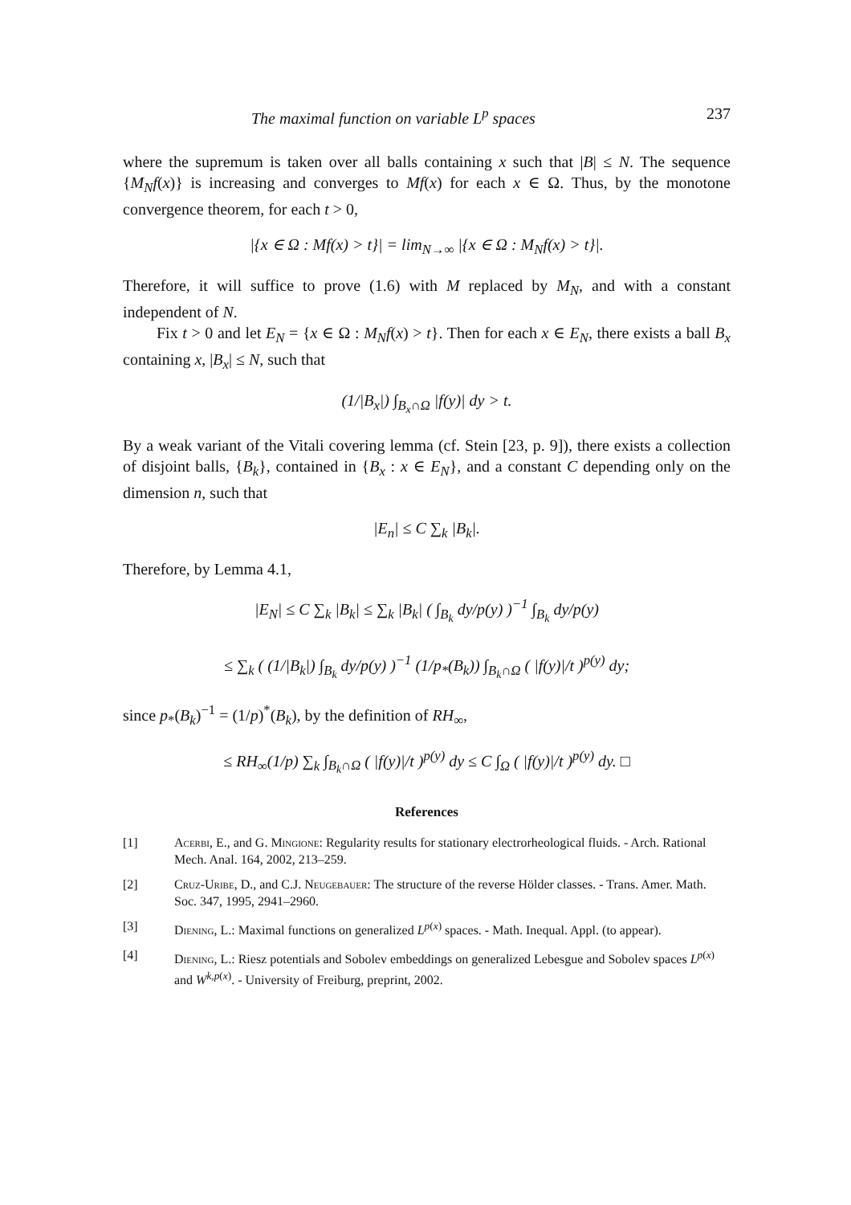The maximal function on variable L<sup>p</sup> spaces 237
where the supremum is taken over all balls containing x such that |B| ≤ N. The sequence {M<sub>N</sub>f(x)} is increasing and converges to Mf(x) for each x ∈ Ω. Thus, by the monotone convergence theorem, for each t > 0,
|{x ∈ Ω : Mf(x) > t}| = lim<sub>N→∞</sub> |{x ∈ Ω : M<sub>N</sub>f(x) > t}|.
Therefore, it will suffice to prove (1.6) with M replaced by M<sub>N</sub>, and with a constant independent of N.
Fix t > 0 and let E<sub>N</sub> = {x ∈ Ω : M<sub>N</sub>f(x) > t}. Then for each x ∈ E<sub>N</sub>, there exists a ball B<sub>x</sub> containing x, |B<sub>x</sub>| ≤ N, such that
(1/|B<sub>x</sub>|) ∫<sub>B<sub>x</sub>∩Ω</sub> |f(y)| dy > t.
By a weak variant of the Vitali covering lemma (cf. Stein [23, p. 9]), there exists a collection of disjoint balls, {B<sub>k</sub>}, contained in {B<sub>x</sub> : x ∈ E<sub>N</sub>}, and a constant C depending only on the dimension n, such that
|E<sub>n</sub>| ≤ C ∑<sub>k</sub> |B<sub>k</sub>|.
Therefore, by Lemma 4.1,
|E<sub>N</sub>| ≤ C ∑<sub>k</sub> |B<sub>k</sub>| ≤ ∑<sub>k</sub> |B<sub>k</sub>| ( ∫<sub>B<sub>k</sub></sub> dy/p(y) )<sup>−1</sup> ∫<sub>B<sub>k</sub></sub> dy/p(y)
≤ ∑<sub>k</sub> ( (1/|B<sub>k</sub>|) ∫<sub>B<sub>k</sub></sub> dy/p(y) )<sup>−1</sup> (1/p<sub>*</sub>(B<sub>k</sub>)) ∫<sub>B<sub>k</sub>∩Ω</sub> ( |f(y)|/t )<sup>p(y)</sup> dy;
since p<sub>*</sub>(B<sub>k</sub>)<sup>−1</sup> = (1/p)<sup>*</sup>(B<sub>k</sub>), by the definition of RH<sub>∞</sub>,
≤ RH<sub>∞</sub>(1/p) ∑<sub>k</sub> ∫<sub>B<sub>k</sub>∩Ω</sub> ( |f(y)|/t )<sup>p(y)</sup> dy ≤ C ∫<sub>Ω</sub> ( |f(y)|/t )<sup>p(y)</sup> dy. □
References
[1] Acerbi, E., and G. Mingione: Regularity results for stationary electrorheological fluids. - Arch. Rational Mech. Anal. 164, 2002, 213–259.
[2] Cruz-Uribe, D., and C.J. Neugebauer: The structure of the reverse Hölder classes. - Trans. Amer. Math. Soc. 347, 1995, 2941–2960.
[3] Diening, L.: Maximal functions on generalized L<sup>p(x)</sup> spaces. - Math. Inequal. Appl. (to appear).
[4] Diening, L.: Riesz potentials and Sobolev embeddings on generalized Lebesgue and Sobolev spaces L<sup>p(x)</sup> and W<sup>k,p(x)</sup>. - University of Freiburg, preprint, 2002.